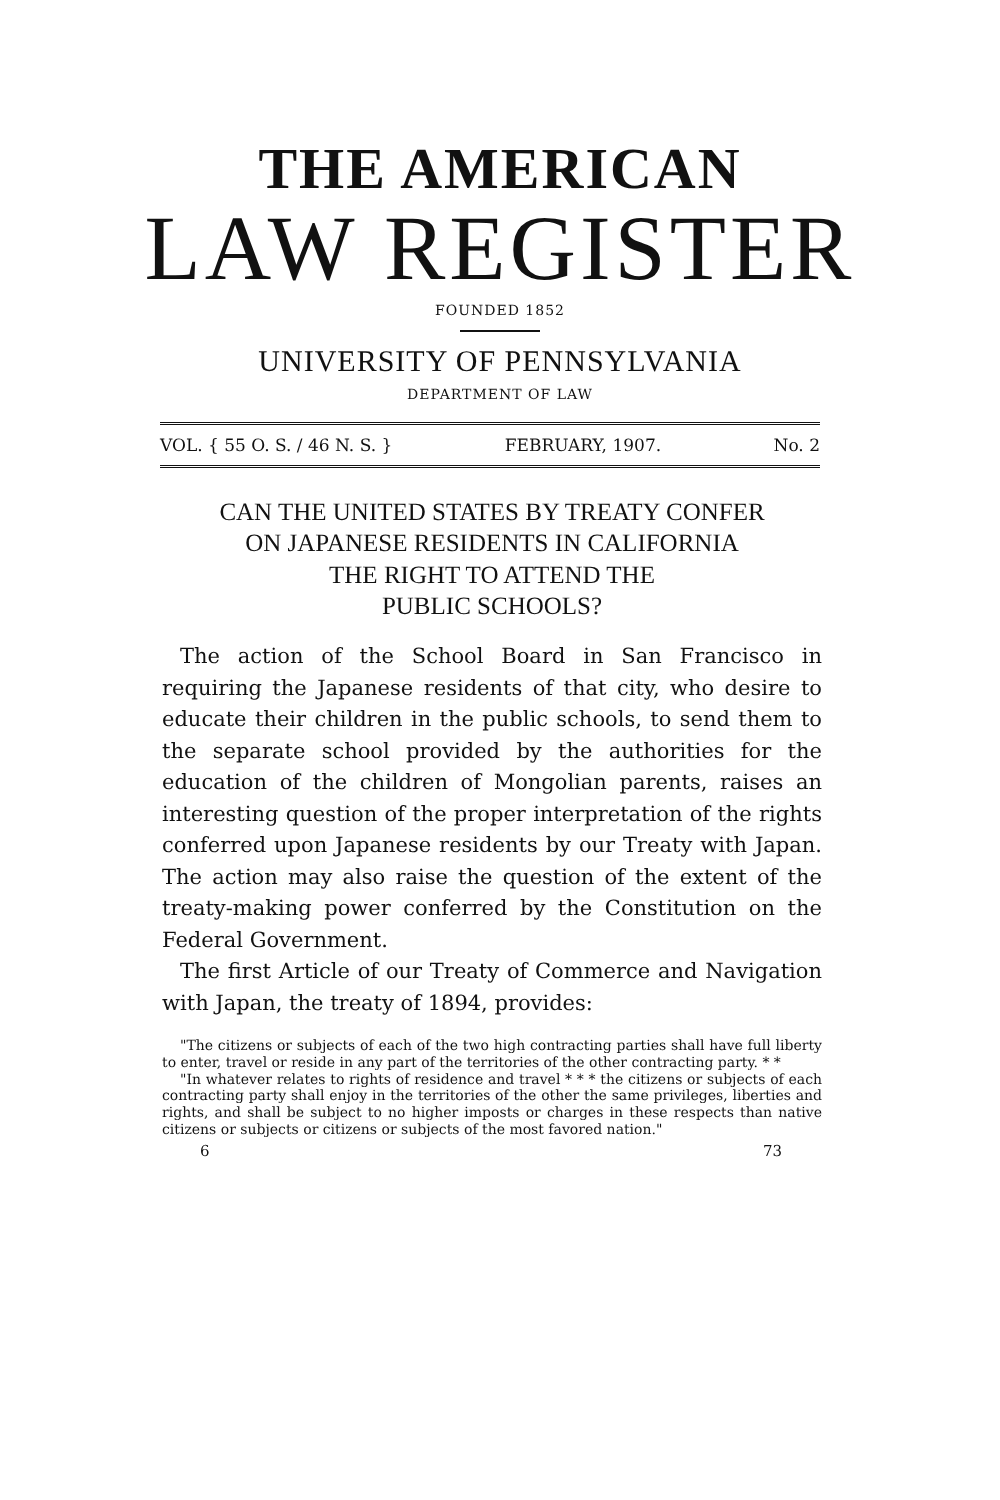THE AMERICAN
LAW REGISTER
FOUNDED 1852
UNIVERSITY OF PENNSYLVANIA
DEPARTMENT OF LAW
VOL. { 55 O. S. / 46 N. S. } FEBRUARY, 1907. No. 2
CAN THE UNITED STATES BY TREATY CONFER
ON JAPANESE RESIDENTS IN CALIFORNIA
THE RIGHT TO ATTEND THE
PUBLIC SCHOOLS?
The action of the School Board in San Francisco in requiring the Japanese residents of that city, who desire to educate their children in the public schools, to send them to the separate school provided by the authorities for the education of the children of Mongolian parents, raises an interesting question of the proper interpretation of the rights conferred upon Japanese residents by our Treaty with Japan. The action may also raise the question of the extent of the treaty-making power conferred by the Constitution on the Federal Government.
The first Article of our Treaty of Commerce and Navigation with Japan, the treaty of 1894, provides:
"The citizens or subjects of each of the two high contracting parties shall have full liberty to enter, travel or reside in any part of the territories of the other contracting party. * *
"In whatever relates to rights of residence and travel * * * the citizens or subjects of each contracting party shall enjoy in the territories of the other the same privileges, liberties and rights, and shall be subject to no higher imposts or charges in these respects than native citizens or subjects or citizens or subjects of the most favored nation."
6 73